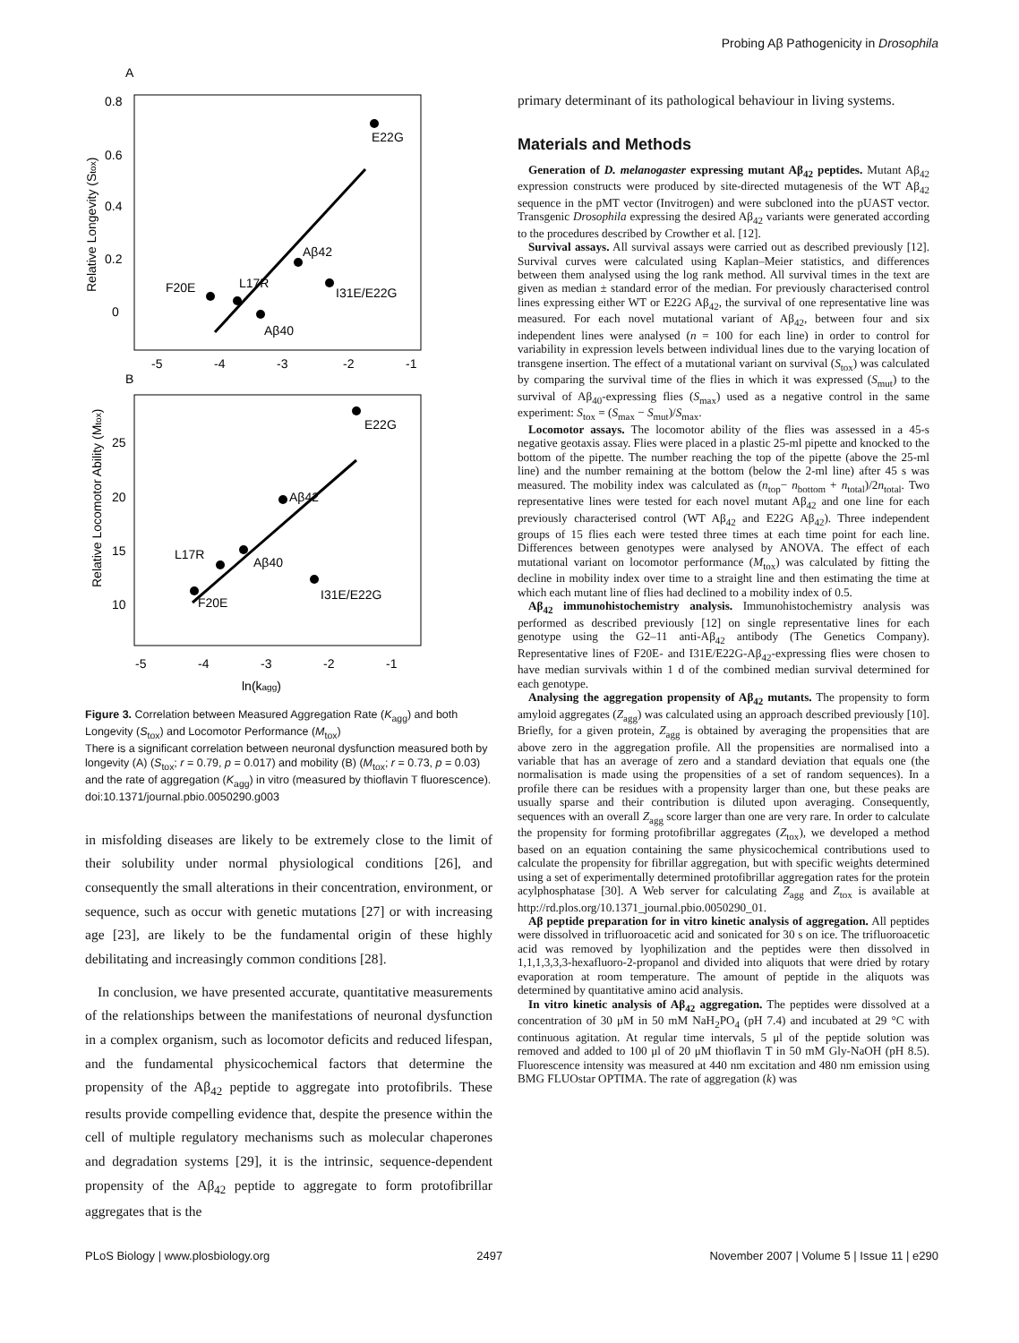Probing Aβ Pathogenicity in Drosophila
A
0.8
0.6
0.4
0.2
0
-5
-4
-3
-2
-1
Relative Longevity (Stox)
E22G
Aβ42
I31E/E22G
F20E
L17R
Aβ40
B
25
20
15
10
-5
-4
-3
-2
-1
Relative Locomotor Ability (Mtox)
E22G
Aβ42
Aβ40
L17R
F20E
I31E/E22G
ln(kagg)
Figure 3. Correlation between Measured Aggregation Rate (K<sub>agg</sub>) and both Longevity (S<sub>tox</sub>) and Locomotor Performance (M<sub>tox</sub>)
There is a significant correlation between neuronal dysfunction measured both by longevity (A) (S<sub>tox</sub>; r = 0.79, p = 0.017) and mobility (B) (M<sub>tox</sub>; r = 0.73, p = 0.03) and the rate of aggregation (K<sub>agg</sub>) in vitro (measured by thioflavin T fluorescence).
doi:10.1371/journal.pbio.0050290.g003
in misfolding diseases are likely to be extremely close to the limit of their solubility under normal physiological conditions [26], and consequently the small alterations in their concentration, environment, or sequence, such as occur with genetic mutations [27] or with increasing age [23], are likely to be the fundamental origin of these highly debilitating and increasingly common conditions [28].
In conclusion, we have presented accurate, quantitative measurements of the relationships between the manifestations of neuronal dysfunction in a complex organism, such as locomotor deficits and reduced lifespan, and the fundamental physicochemical factors that determine the propensity of the Aβ<sub>42</sub> peptide to aggregate into protofibrils. These results provide compelling evidence that, despite the presence within the cell of multiple regulatory mechanisms such as molecular chaperones and degradation systems [29], it is the intrinsic, sequence-dependent propensity of the Aβ<sub>42</sub> peptide to aggregate to form protofibrillar aggregates that is the
primary determinant of its pathological behaviour in living systems.
Materials and Methods
Generation of D. melanogaster expressing mutant Aβ<sub>42</sub> peptides. Mutant Aβ<sub>42</sub> expression constructs were produced by site-directed mutagenesis of the WT Aβ<sub>42</sub> sequence in the pMT vector (Invitrogen) and were subcloned into the pUAST vector. Transgenic Drosophila expressing the desired Aβ<sub>42</sub> variants were generated according to the procedures described by Crowther et al. [12].
Survival assays. All survival assays were carried out as described previously [12]. Survival curves were calculated using Kaplan–Meier statistics, and differences between them analysed using the log rank method. All survival times in the text are given as median ± standard error of the median. For previously characterised control lines expressing either WT or E22G Aβ<sub>42</sub>, the survival of one representative line was measured. For each novel mutational variant of Aβ<sub>42</sub>, between four and six independent lines were analysed (n = 100 for each line) in order to control for variability in expression levels between individual lines due to the varying location of transgene insertion. The effect of a mutational variant on survival (S<sub>tox</sub>) was calculated by comparing the survival time of the flies in which it was expressed (S<sub>mut</sub>) to the survival of Aβ<sub>40</sub>-expressing flies (S<sub>max</sub>) used as a negative control in the same experiment: S<sub>tox</sub> = (S<sub>max</sub> − S<sub>mut</sub>)/S<sub>max</sub>.
Locomotor assays. The locomotor ability of the flies was assessed in a 45-s negative geotaxis assay. Flies were placed in a plastic 25-ml pipette and knocked to the bottom of the pipette. The number reaching the top of the pipette (above the 25-ml line) and the number remaining at the bottom (below the 2-ml line) after 45 s was measured. The mobility index was calculated as (n<sub>top</sub>− n<sub>bottom</sub> + n<sub>total</sub>)/2n<sub>total</sub>. Two representative lines were tested for each novel mutant Aβ<sub>42</sub> and one line for each previously characterised control (WT Aβ<sub>42</sub> and E22G Aβ<sub>42</sub>). Three independent groups of 15 flies each were tested three times at each time point for each line. Differences between genotypes were analysed by ANOVA. The effect of each mutational variant on locomotor performance (M<sub>tox</sub>) was calculated by fitting the decline in mobility index over time to a straight line and then estimating the time at which each mutant line of flies had declined to a mobility index of 0.5.
Aβ<sub>42</sub> immunohistochemistry analysis. Immunohistochemistry analysis was performed as described previously [12] on single representative lines for each genotype using the G2–11 anti-Aβ<sub>42</sub> antibody (The Genetics Company). Representative lines of F20E- and I31E/E22G-Aβ<sub>42</sub>-expressing flies were chosen to have median survivals within 1 d of the combined median survival determined for each genotype.
Analysing the aggregation propensity of Aβ<sub>42</sub> mutants. The propensity to form amyloid aggregates (Z<sub>agg</sub>) was calculated using an approach described previously [10]. Briefly, for a given protein, Z<sub>agg</sub> is obtained by averaging the propensities that are above zero in the aggregation profile. All the propensities are normalised into a variable that has an average of zero and a standard deviation that equals one (the normalisation is made using the propensities of a set of random sequences). In a profile there can be residues with a propensity larger than one, but these peaks are usually sparse and their contribution is diluted upon averaging. Consequently, sequences with an overall Z<sub>agg</sub> score larger than one are very rare. In order to calculate the propensity for forming protofibrillar aggregates (Z<sub>tox</sub>), we developed a method based on an equation containing the same physicochemical contributions used to calculate the propensity for fibrillar aggregation, but with specific weights determined using a set of experimentally determined protofibrillar aggregation rates for the protein acylphosphatase [30]. A Web server for calculating Z<sub>agg</sub> and Z<sub>tox</sub> is available at http://rd.plos.org/10.1371_journal.pbio.0050290_01.
Aβ peptide preparation for in vitro kinetic analysis of aggregation. All peptides were dissolved in trifluoroacetic acid and sonicated for 30 s on ice. The trifluoroacetic acid was removed by lyophilization and the peptides were then dissolved in 1,1,1,3,3,3-hexafluoro-2-propanol and divided into aliquots that were dried by rotary evaporation at room temperature. The amount of peptide in the aliquots was determined by quantitative amino acid analysis.
In vitro kinetic analysis of Aβ<sub>42</sub> aggregation. The peptides were dissolved at a concentration of 30 μM in 50 mM NaH<sub>2</sub>PO<sub>4</sub> (pH 7.4) and incubated at 29 °C with continuous agitation. At regular time intervals, 5 μl of the peptide solution was removed and added to 100 μl of 20 μM thioflavin T in 50 mM Gly-NaOH (pH 8.5). Fluorescence intensity was measured at 440 nm excitation and 480 nm emission using BMG FLUOstar OPTIMA. The rate of aggregation (k) was
PLoS Biology | www.plosbiology.org 2497 November 2007 | Volume 5 | Issue 11 | e290